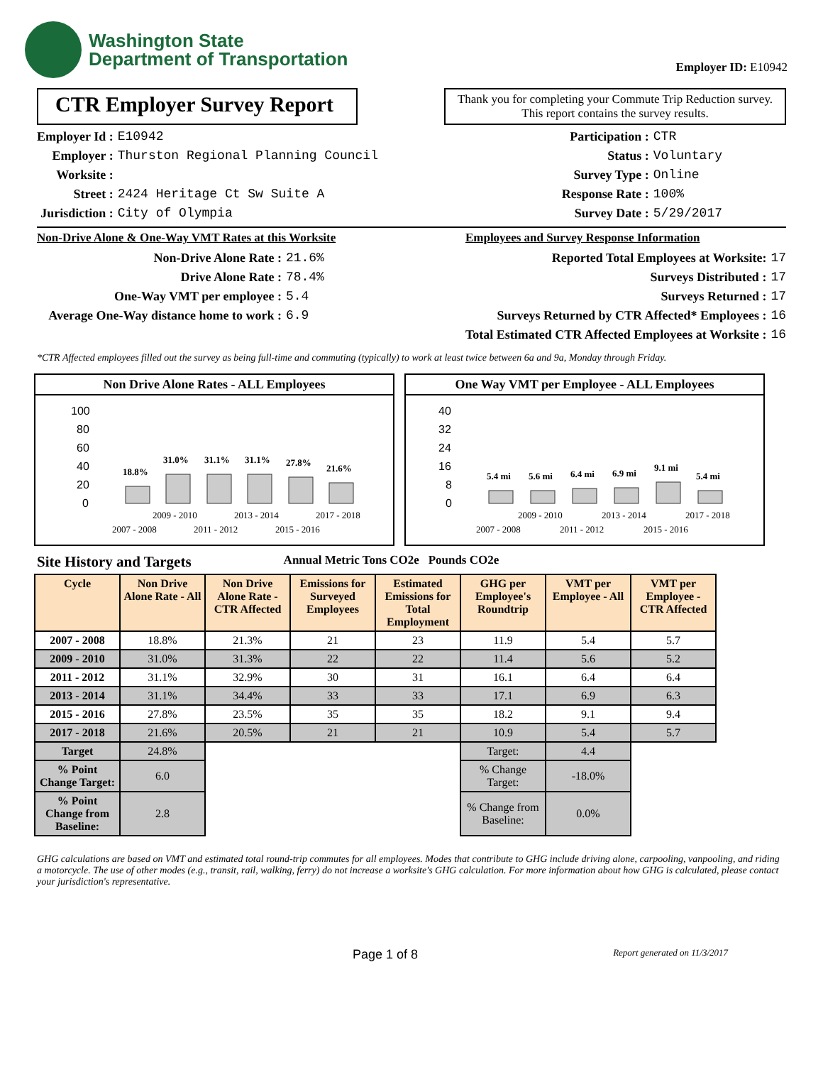Washington State
Department of Transportation
Employer ID: E10942
CTR Employer Survey Report
Thank you for completing your Commute Trip Reduction survey. This report contains the survey results.
Employer Id : E10942 Employer : Thurston Regional Planning Council Worksite : Street : 2424 Heritage Ct Sw Suite A Jurisdiction : City of Olympia
Participation : CTR Status : Voluntary Survey Type : Online Response Rate : 100% Survey Date : 5/29/2017
Non-Drive Alone & One-Way VMT Rates at this Worksite
Non-Drive Alone Rate : 21.6% Drive Alone Rate : 78.4% One-Way VMT per employee : 5.4 Average One-Way distance home to work : 6.9
Employees and Survey Response Information
Reported Total Employees at Worksite: 17 Surveys Distributed : 17 Surveys Returned : 17 Surveys Returned by CTR Affected* Employees : 16 Total Estimated CTR Affected Employees at Worksite : 16
*CTR Affected employees filled out the survey as being full-time and commuting (typically) to work at least twice between 6a and 9a, Monday through Friday.
Non Drive Alone Rates - ALL Employees
100
80
60
40
20
0
18.8%
31.0%
31.1%
31.1%
27.8%
21.6%
2009 - 2010
2013 - 2014
2017 - 2018
2007 - 2008
2011 - 2012
2015 - 2016
One Way VMT per Employee - ALL Employees
40
32
24
16
8
0
5.4 mi
5.6 mi
6.4 mi
6.9 mi
9.1 mi
5.4 mi
2009 - 2010
2013 - 2014
2017 - 2018
2007 - 2008
2011 - 2012
2015 - 2016
Site History and Targets Annual Metric Tons CO2e Pounds CO2e
| Cycle | Non Drive Alone Rate - All | Non Drive Alone Rate - CTR Affected | Emissions for Surveyed Employees | Estimated Emissions for Total Employment | GHG per Employee's Roundtrip | VMT per Employee - All | VMT per Employee - CTR Affected |
| --- | --- | --- | --- | --- | --- | --- | --- |
| 2007 - 2008 | 18.8% | 21.3% | 21 | 23 | 11.9 | 5.4 | 5.7 |
| 2009 - 2010 | 31.0% | 31.3% | 22 | 22 | 11.4 | 5.6 | 5.2 |
| 2011 - 2012 | 31.1% | 32.9% | 30 | 31 | 16.1 | 6.4 | 6.4 |
| 2013 - 2014 | 31.1% | 34.4% | 33 | 33 | 17.1 | 6.9 | 6.3 |
| 2015 - 2016 | 27.8% | 23.5% | 35 | 35 | 18.2 | 9.1 | 9.4 |
| 2017 - 2018 | 21.6% | 20.5% | 21 | 21 | 10.9 | 5.4 | 5.7 |
| Target | 24.8% | | | | Target: | 4.4 | |
| % Point Change Target: | 6.0 | | | | % Change Target: | -18.0% | |
| % Point Change from Baseline: | 2.8 | | | | % Change from Baseline: | 0.0% | |
GHG calculations are based on VMT and estimated total round-trip commutes for all employees. Modes that contribute to GHG include driving alone, carpooling, vanpooling, and riding a motorcycle. The use of other modes (e.g., transit, rail, walking, ferry) do not increase a worksite's GHG calculation. For more information about how GHG is calculated, please contact your jurisdiction's representative.
Page 1 of 8 Report generated on 11/3/2017